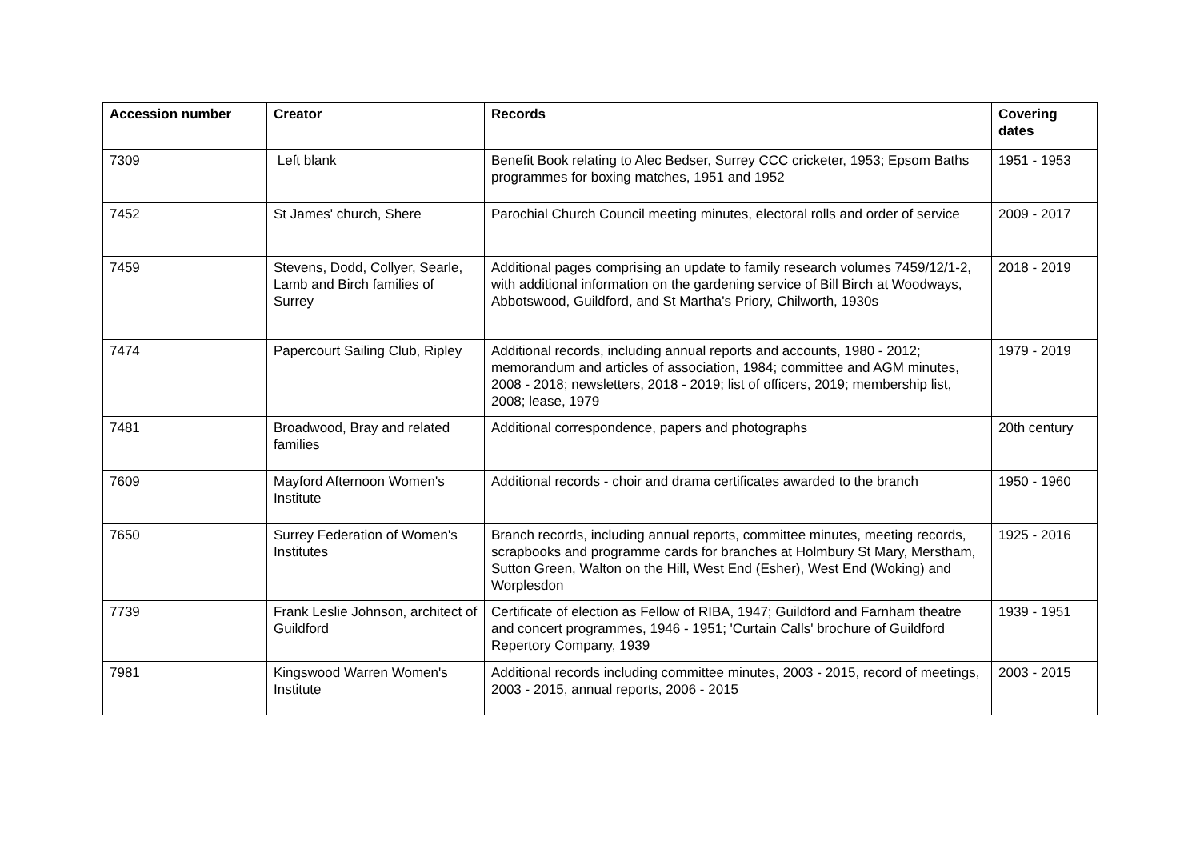| Accession number | Creator | Records | Covering dates |
| --- | --- | --- | --- |
| 7309 | Left blank | Benefit Book relating to Alec Bedser, Surrey CCC cricketer, 1953; Epsom Baths programmes for boxing matches, 1951 and 1952 | 1951 - 1953 |
| 7452 | St James' church, Shere | Parochial Church Council meeting minutes, electoral rolls and order of service | 2009 - 2017 |
| 7459 | Stevens, Dodd, Collyer, Searle, Lamb and Birch families of Surrey | Additional pages comprising an update to family research volumes 7459/12/1-2, with additional information on the gardening service of Bill Birch at Woodways, Abbotswood, Guildford, and St Martha's Priory, Chilworth, 1930s | 2018 - 2019 |
| 7474 | Papercourt Sailing Club, Ripley | Additional records, including annual reports and accounts, 1980 - 2012; memorandum and articles of association, 1984; committee and AGM minutes, 2008 - 2018; newsletters, 2018 - 2019; list of officers, 2019; membership list, 2008; lease, 1979 | 1979 - 2019 |
| 7481 | Broadwood, Bray and related families | Additional correspondence, papers and photographs | 20th century |
| 7609 | Mayford Afternoon Women's Institute | Additional records - choir and drama certificates awarded to the branch | 1950 - 1960 |
| 7650 | Surrey Federation of Women's Institutes | Branch records, including annual reports, committee minutes, meeting records, scrapbooks and programme cards for branches at Holmbury St Mary, Merstham, Sutton Green, Walton on the Hill, West End (Esher), West End (Woking) and Worplesdon | 1925 - 2016 |
| 7739 | Frank Leslie Johnson, architect of Guildford | Certificate of election as Fellow of RIBA, 1947; Guildford and Farnham theatre and concert programmes, 1946 - 1951; 'Curtain Calls' brochure of Guildford Repertory Company, 1939 | 1939 - 1951 |
| 7981 | Kingswood Warren Women's Institute | Additional records including committee minutes, 2003 - 2015, record of meetings, 2003 - 2015, annual reports, 2006 - 2015 | 2003 - 2015 |